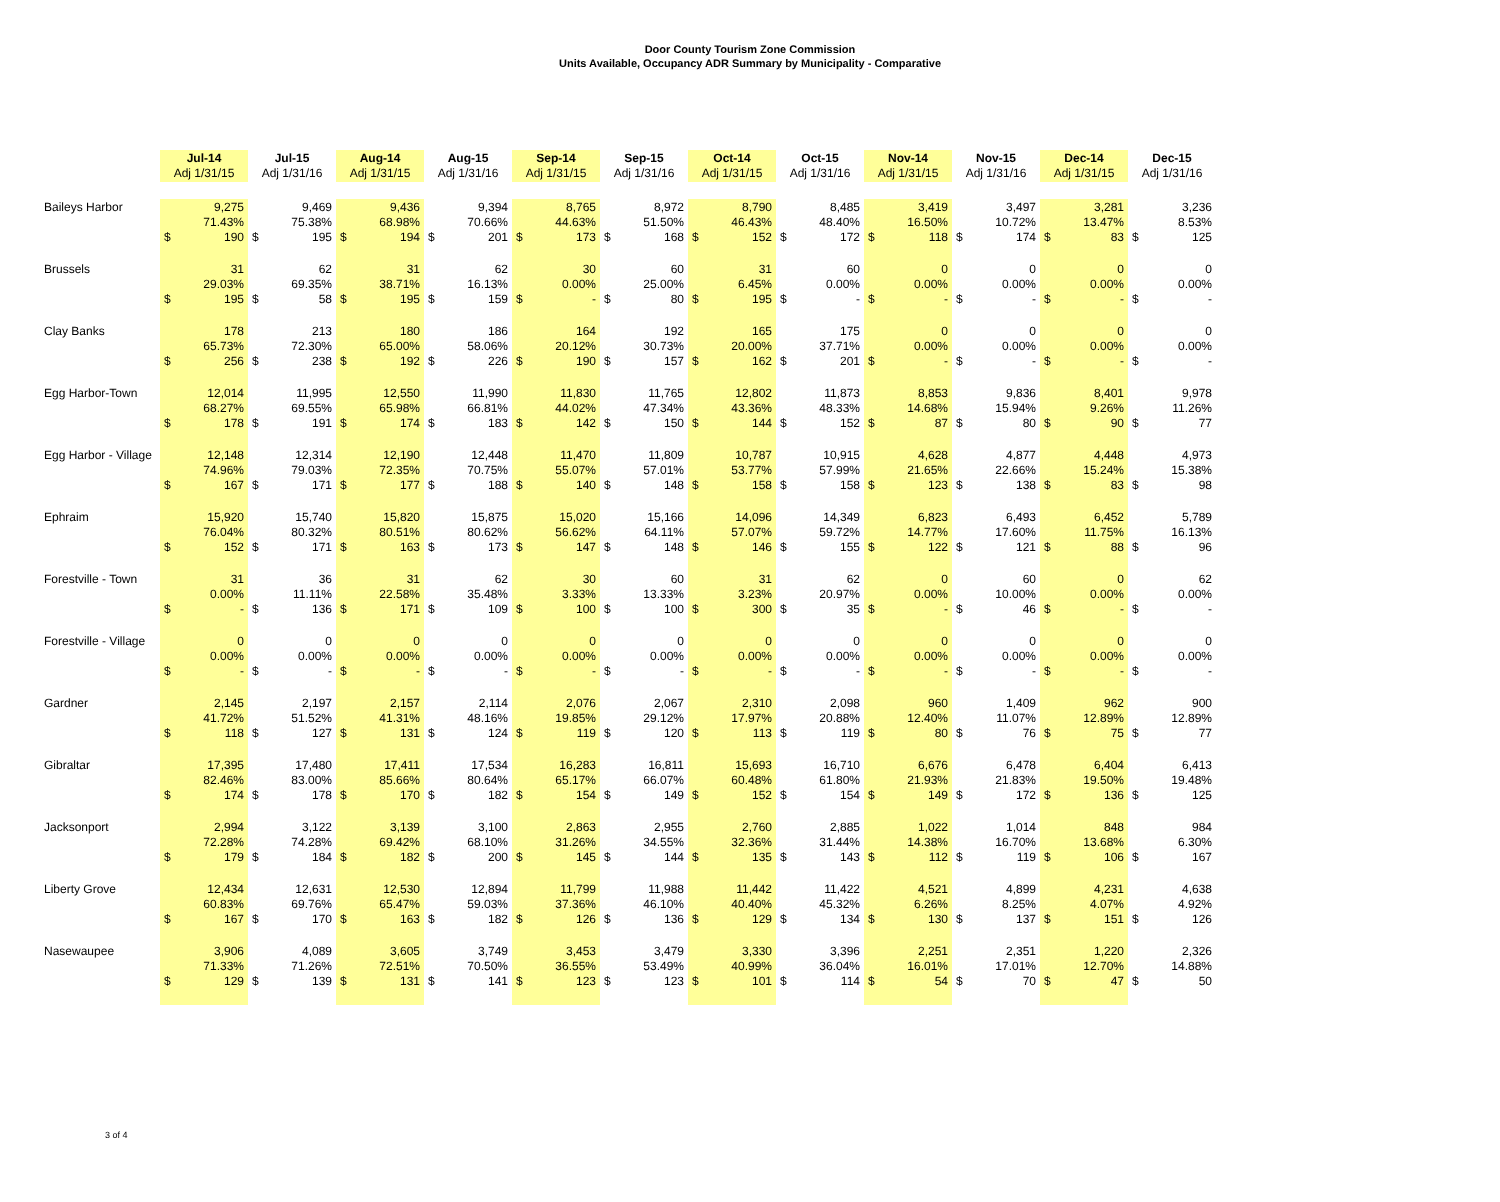Door County Tourism Zone Commission
Units Available, Occupancy ADR Summary by Municipality - Comparative
| | Jul-14 Adj 1/31/15 | | Jul-15 Adj 1/31/16 | | Aug-14 Adj 1/31/15 | | Aug-15 Adj 1/31/16 | | Sep-14 Adj 1/31/15 | | Sep-15 Adj 1/31/16 | | Oct-14 Adj 1/31/15 | | Oct-15 Adj 1/31/16 | | Nov-14 Adj 1/31/15 | | Nov-15 Adj 1/31/16 | | Dec-14 Adj 1/31/15 | | Dec-15 Adj 1/31/16 | |
| --- | --- | --- | --- | --- | --- | --- | --- | --- | --- | --- | --- | --- | --- | --- | --- | --- | --- | --- | --- | --- | --- | --- | --- | --- |
| Baileys Harbor | $ | 9,275 71.43% 190 | $ | 9,469 75.38% 195 | $ | 9,436 68.98% 194 | $ | 9,394 70.66% 201 | $ | 8,765 44.63% 173 | $ | 8,972 51.50% 168 | $ | 8,790 46.43% 152 | $ | 8,485 48.40% 172 | $ | 3,419 16.50% 118 | $ | 3,497 10.72% 174 | $ | 3,281 13.47% 83 | $ | 3,236 8.53% 125 |
| Brussels | $ | 31 29.03% 195 | $ | 62 69.35% 58 | $ | 31 38.71% 195 | $ | 62 16.13% 159 | $ | 30 0.00% - | $ | 60 25.00% 80 | $ | 31 6.45% 195 | $ | 60 0.00% - | $ | 0 0.00% - | $ | 0 0.00% - | $ | 0 0.00% - | $ | 0 0.00% - |
| Clay Banks | $ | 178 65.73% 256 | $ | 213 72.30% 238 | $ | 180 65.00% 192 | $ | 186 58.06% 226 | $ | 164 20.12% 190 | $ | 192 30.73% 157 | $ | 165 20.00% 162 | $ | 175 37.71% 201 | $ | 0 0.00% - | $ | 0 0.00% - | $ | 0 0.00% - | $ | 0 0.00% - |
| Egg Harbor-Town | $ | 12,014 68.27% 178 | $ | 11,995 69.55% 191 | $ | 12,550 65.98% 174 | $ | 11,990 66.81% 183 | $ | 11,830 44.02% 142 | $ | 11,765 47.34% 150 | $ | 12,802 43.36% 144 | $ | 11,873 48.33% 152 | $ | 8,853 14.68% 87 | $ | 9,836 15.94% 80 | $ | 8,401 9.26% 90 | $ | 9,978 11.26% 77 |
| Egg Harbor - Village | $ | 12,148 74.96% 167 | $ | 12,314 79.03% 171 | $ | 12,190 72.35% 177 | $ | 12,448 70.75% 188 | $ | 11,470 55.07% 140 | $ | 11,809 57.01% 148 | $ | 10,787 53.77% 158 | $ | 10,915 57.99% 158 | $ | 4,628 21.65% 123 | $ | 4,877 22.66% 138 | $ | 4,448 15.24% 83 | $ | 4,973 15.38% 98 |
| Ephraim | $ | 15,920 76.04% 152 | $ | 15,740 80.32% 171 | $ | 15,820 80.51% 163 | $ | 15,875 80.62% 173 | $ | 15,020 56.62% 147 | $ | 15,166 64.11% 148 | $ | 14,096 57.07% 146 | $ | 14,349 59.72% 155 | $ | 6,823 14.77% 122 | $ | 6,493 17.60% 121 | $ | 6,452 11.75% 88 | $ | 5,789 16.13% 96 |
| Forestville - Town | $ | 31 0.00% - | $ | 36 11.11% 136 | $ | 31 22.58% 171 | $ | 62 35.48% 109 | $ | 30 3.33% 100 | $ | 60 13.33% 100 | $ | 31 3.23% 300 | $ | 62 20.97% 35 | $ | 0 0.00% - | $ | 60 10.00% 46 | $ | 0 0.00% - | $ | 62 0.00% - |
| Forestville - Village | $ | 0 0.00% - | $ | 0 0.00% - | $ | 0 0.00% - | $ | 0 0.00% - | $ | 0 0.00% - | $ | 0 0.00% - | $ | 0 0.00% - | $ | 0 0.00% - | $ | 0 0.00% - | $ | 0 0.00% - | $ | 0 0.00% - | $ | 0 0.00% - |
| Gardner | $ | 2,145 41.72% 118 | $ | 2,197 51.52% 127 | $ | 2,157 41.31% 131 | $ | 2,114 48.16% 124 | $ | 2,076 19.85% 119 | $ | 2,067 29.12% 120 | $ | 2,310 17.97% 113 | $ | 2,098 20.88% 119 | $ | 960 12.40% 80 | $ | 1,409 11.07% 76 | $ | 962 12.89% 75 | $ | 900 12.89% 77 |
| Gibraltar | $ | 17,395 82.46% 174 | $ | 17,480 83.00% 178 | $ | 17,411 85.66% 170 | $ | 17,534 80.64% 182 | $ | 16,283 65.17% 154 | $ | 16,811 66.07% 149 | $ | 15,693 60.48% 152 | $ | 16,710 61.80% 154 | $ | 6,676 21.93% 149 | $ | 6,478 21.83% 172 | $ | 6,404 19.50% 136 | $ | 6,413 19.48% 125 |
| Jacksonport | $ | 2,994 72.28% 179 | $ | 3,122 74.28% 184 | $ | 3,139 69.42% 182 | $ | 3,100 68.10% 200 | $ | 2,863 31.26% 145 | $ | 2,955 34.55% 144 | $ | 2,760 32.36% 135 | $ | 2,885 31.44% 143 | $ | 1,022 14.38% 112 | $ | 1,014 16.70% 119 | $ | 848 13.68% 106 | $ | 984 6.30% 167 |
| Liberty Grove | $ | 12,434 60.83% 167 | $ | 12,631 69.76% 170 | $ | 12,530 65.47% 163 | $ | 12,894 59.03% 182 | $ | 11,799 37.36% 126 | $ | 11,988 46.10% 136 | $ | 11,442 40.40% 129 | $ | 11,422 45.32% 134 | $ | 4,521 6.26% 130 | $ | 4,899 8.25% 137 | $ | 4,231 4.07% 151 | $ | 4,638 4.92% 126 |
| Nasewaupee | $ | 3,906 71.33% 129 | $ | 4,089 71.26% 139 | $ | 3,605 72.51% 131 | $ | 3,749 70.50% 141 | $ | 3,453 36.55% 123 | $ | 3,479 53.49% 123 | $ | 3,330 40.99% 101 | $ | 3,396 36.04% 114 | $ | 2,251 16.01% 54 | $ | 2,351 17.01% 70 | $ | 1,220 12.70% 47 | $ | 2,326 14.88% 50 |
3 of 4